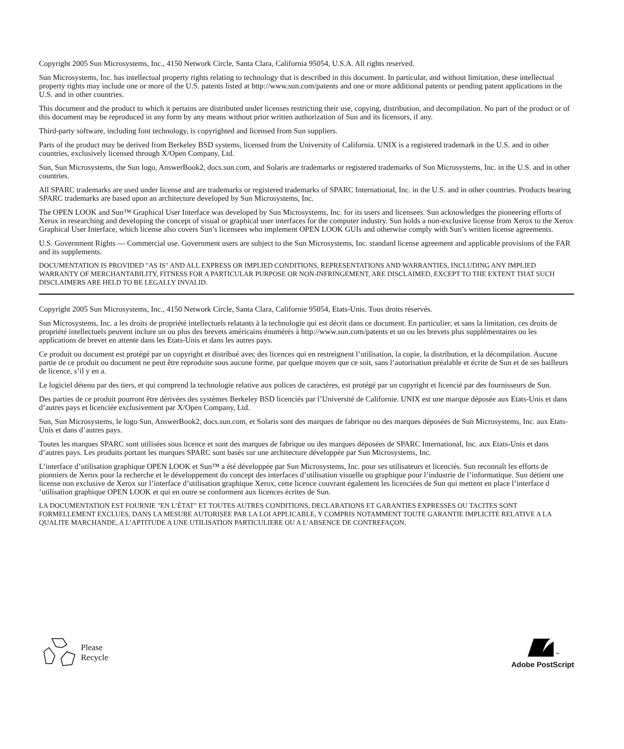Copyright 2005 Sun Microsystems, Inc., 4150 Network Circle, Santa Clara, California 95054, U.S.A. All rights reserved.
Sun Microsystems, Inc. has intellectual property rights relating to technology that is described in this document. In particular, and without limitation, these intellectual property rights may include one or more of the U.S. patents listed at http://www.sun.com/patents and one or more additional patents or pending patent applications in the U.S. and in other countries.
This document and the product to which it pertains are distributed under licenses restricting their use, copying, distribution, and decompilation. No part of the product or of this document may be reproduced in any form by any means without prior written authorization of Sun and its licensors, if any.
Third-party software, including font technology, is copyrighted and licensed from Sun suppliers.
Parts of the product may be derived from Berkeley BSD systems, licensed from the University of California. UNIX is a registered trademark in the U.S. and in other countries, exclusively licensed through X/Open Company, Ltd.
Sun, Sun Microsystems, the Sun logo, AnswerBook2, docs.sun.com, and Solaris are trademarks or registered trademarks of Sun Microsystems, Inc. in the U.S. and in other countries.
All SPARC trademarks are used under license and are trademarks or registered trademarks of SPARC International, Inc. in the U.S. and in other countries. Products bearing SPARC trademarks are based upon an architecture developed by Sun Microsystems, Inc.
The OPEN LOOK and Sun™ Graphical User Interface was developed by Sun Microsystems, Inc. for its users and licensees. Sun acknowledges the pioneering efforts of Xerox in researching and developing the concept of visual or graphical user interfaces for the computer industry. Sun holds a non-exclusive license from Xerox to the Xerox Graphical User Interface, which license also covers Sun’s licensees who implement OPEN LOOK GUIs and otherwise comply with Sun’s written license agreements.
U.S. Government Rights — Commercial use. Government users are subject to the Sun Microsystems, Inc. standard license agreement and applicable provisions of the FAR and its supplements.
DOCUMENTATION IS PROVIDED "AS IS" AND ALL EXPRESS OR IMPLIED CONDITIONS, REPRESENTATIONS AND WARRANTIES, INCLUDING ANY IMPLIED WARRANTY OF MERCHANTABILITY, FITNESS FOR A PARTICULAR PURPOSE OR NON-INFRINGEMENT, ARE DISCLAIMED, EXCEPT TO THE EXTENT THAT SUCH DISCLAIMERS ARE HELD TO BE LEGALLY INVALID.
Copyright 2005 Sun Microsystems, Inc., 4150 Network Circle, Santa Clara, Californie 95054, Etats-Unis. Tous droits réservés.
Sun Microsystems, Inc. a les droits de propriété intellectuels relatants à la technologie qui est décrit dans ce document. En particulier, et sans la limitation, ces droits de propriété intellectuels peuvent inclure un ou plus des brevets américains énumérés à http://www.sun.com/patents et un ou les brevets plus supplémentaires ou les applications de brevet en attente dans les Etats-Unis et dans les autres pays.
Ce produit ou document est protégé par un copyright et distribué avec des licences qui en restreignent l’utilisation, la copie, la distribution, et la décompilation. Aucune partie de ce produit ou document ne peut être reproduite sous aucune forme, par quelque moyen que ce soit, sans l’autorisation préalable et écrite de Sun et de ses bailleurs de licence, s’il y en a.
Le logiciel détenu par des tiers, et qui comprend la technologie relative aux polices de caractères, est protégé par un copyright et licencié par des fournisseurs de Sun.
Des parties de ce produit pourront être dérivées des systèmes Berkeley BSD licenciés par l’Université de Californie. UNIX est une marque déposée aux Etats-Unis et dans d’autres pays et licenciée exclusivement par X/Open Company, Ltd.
Sun, Sun Microsystems, le logo Sun, AnswerBook2, docs.sun.com, et Solaris sont des marques de fabrique ou des marques déposées de Sun Microsystems, Inc. aux Etats-Unis et dans d’autres pays.
Toutes les marques SPARC sont utilisées sous licence et sont des marques de fabrique ou des marques déposées de SPARC International, Inc. aux Etats-Unis et dans d’autres pays. Les produits portant les marques SPARC sont basés sur une architecture développée par Sun Microsystems, Inc.
L’interface d’utilisation graphique OPEN LOOK et Sun™ a été développée par Sun Microsystems, Inc. pour ses utilisateurs et licenciés. Sun reconnaît les efforts de pionniers de Xerox pour la recherche et le développement du concept des interfaces d’utilisation visuelle ou graphique pour l’industrie de l’informatique. Sun détient une license non exclusive de Xerox sur l’interface d’utilisation graphique Xerox, cette licence couvrant également les licenciées de Sun qui mettent en place l’interface d ’utilisation graphique OPEN LOOK et qui en outre se conforment aux licences écrites de Sun.
LA DOCUMENTATION EST FOURNIE "EN L’ÉTAT" ET TOUTES AUTRES CONDITIONS, DECLARATIONS ET GARANTIES EXPRESSES OU TACITES SONT FORMELLEMENT EXCLUES, DANS LA MESURE AUTORISEE PAR LA LOI APPLICABLE, Y COMPRIS NOTAMMENT TOUTE GARANTIE IMPLICITE RELATIVE A LA QUALITE MARCHANDE, A L’APTITUDE A UNE UTILISATION PARTICULIERE OU A L’ABSENCE DE CONTREFAÇON.
Please
Recycle
<sup>™</sup>
Adobe PostScript